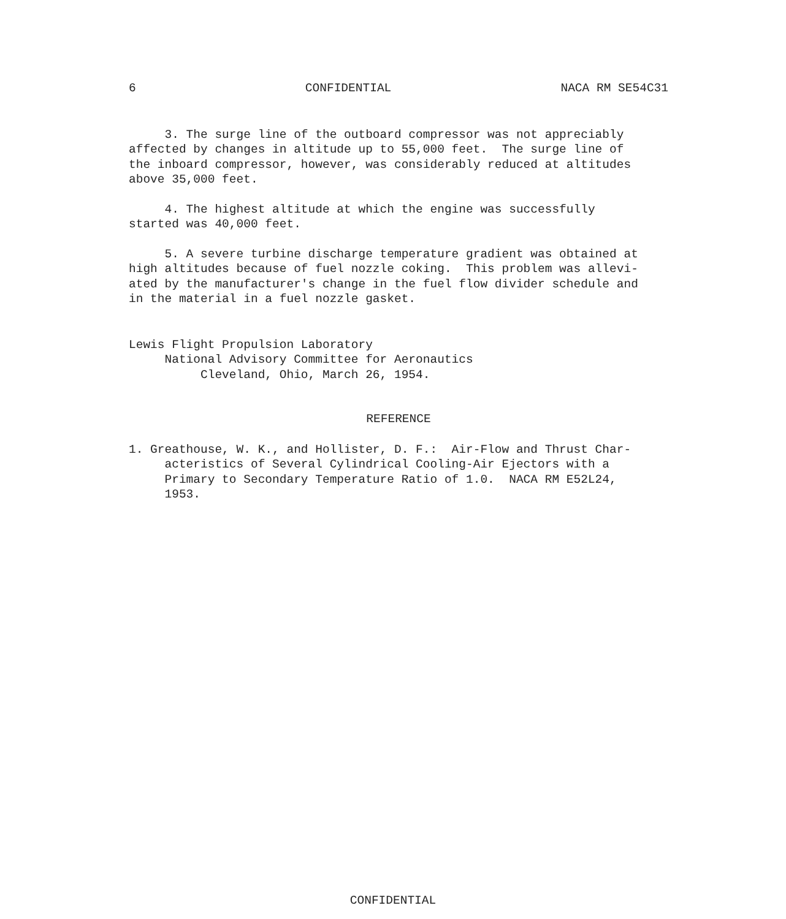6 CONFIDENTIAL NACA RM SE54C31
3. The surge line of the outboard compressor was not appreciably affected by changes in altitude up to 55,000 feet. The surge line of the inboard compressor, however, was considerably reduced at altitudes above 35,000 feet.
4. The highest altitude at which the engine was successfully started was 40,000 feet.
5. A severe turbine discharge temperature gradient was obtained at high altitudes because of fuel nozzle coking. This problem was allevi- ated by the manufacturer's change in the fuel flow divider schedule and in the material in a fuel nozzle gasket.
Lewis Flight Propulsion Laboratory National Advisory Committee for Aeronautics Cleveland, Ohio, March 26, 1954.
REFERENCE
1. Greathouse, W. K., and Hollister, D. F.: Air-Flow and Thrust Char- acteristics of Several Cylindrical Cooling-Air Ejectors with a Primary to Secondary Temperature Ratio of 1.0. NACA RM E52L24, 1953.
CONFIDENTIAL